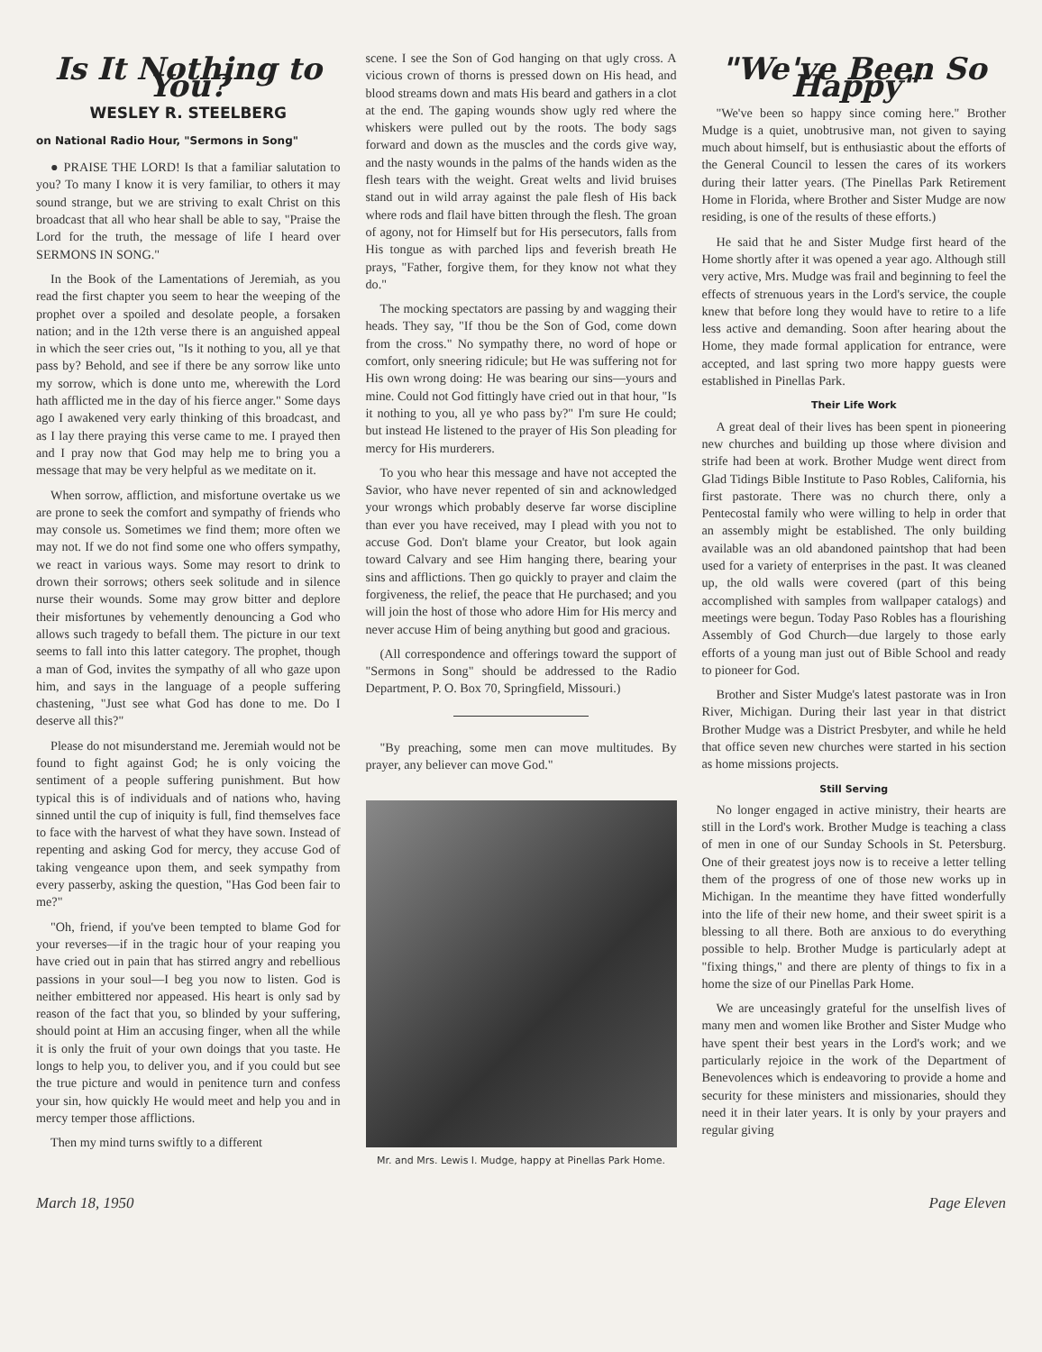Is It Nothing to You?
WESLEY R. STEELBERG
on National Radio Hour, "Sermons in Song"
● PRAISE THE LORD! Is that a familiar salutation to you? To many I know it is very familiar, to others it may sound strange, but we are striving to exalt Christ on this broadcast that all who hear shall be able to say, "Praise the Lord for the truth, the message of life I heard over SERMONS IN SONG."
In the Book of the Lamentations of Jeremiah, as you read the first chapter you seem to hear the weeping of the prophet over a spoiled and desolate people, a forsaken nation; and in the 12th verse there is an anguished appeal in which the seer cries out, "Is it nothing to you, all ye that pass by? Behold, and see if there be any sorrow like unto my sorrow, which is done unto me, wherewith the Lord hath afflicted me in the day of his fierce anger." Some days ago I awakened very early thinking of this broadcast, and as I lay there praying this verse came to me. I prayed then and I pray now that God may help me to bring you a message that may be very helpful as we meditate on it.
When sorrow, affliction, and misfortune overtake us we are prone to seek the comfort and sympathy of friends who may console us. Sometimes we find them; more often we may not. If we do not find some one who offers sympathy, we react in various ways. Some may resort to drink to drown their sorrows; others seek solitude and in silence nurse their wounds. Some may grow bitter and deplore their misfortunes by vehemently denouncing a God who allows such tragedy to befall them. The picture in our text seems to fall into this latter category. The prophet, though a man of God, invites the sympathy of all who gaze upon him, and says in the language of a people suffering chastening, "Just see what God has done to me. Do I deserve all this?"
Please do not misunderstand me. Jeremiah would not be found to fight against God; he is only voicing the sentiment of a people suffering punishment. But how typical this is of individuals and of nations who, having sinned until the cup of iniquity is full, find themselves face to face with the harvest of what they have sown. Instead of repenting and asking God for mercy, they accuse God of taking vengeance upon them, and seek sympathy from every passerby, asking the question, "Has God been fair to me?"
"Oh, friend, if you've been tempted to blame God for your reverses—if in the tragic hour of your reaping you have cried out in pain that has stirred angry and rebellious passions in your soul—I beg you now to listen. God is neither embittered nor appeased. His heart is only sad by reason of the fact that you, so blinded by your suffering, should point at Him an accusing finger, when all the while it is only the fruit of your own doings that you taste. He longs to help you, to deliver you, and if you could but see the true picture and would in penitence turn and confess your sin, how quickly He would meet and help you and in mercy temper those afflictions.
Then my mind turns swiftly to a different
scene. I see the Son of God hanging on that ugly cross. A vicious crown of thorns is pressed down on His head, and blood streams down and mats His beard and gathers in a clot at the end. The gaping wounds show ugly red where the whiskers were pulled out by the roots. The body sags forward and down as the muscles and the cords give way, and the nasty wounds in the palms of the hands widen as the flesh tears with the weight. Great welts and livid bruises stand out in wild array against the pale flesh of His back where rods and flail have bitten through the flesh. The groan of agony, not for Himself but for His persecutors, falls from His tongue as with parched lips and feverish breath He prays, "Father, forgive them, for they know not what they do."
The mocking spectators are passing by and wagging their heads. They say, "If thou be the Son of God, come down from the cross." No sympathy there, no word of hope or comfort, only sneering ridicule; but He was suffering not for His own wrong doing: He was bearing our sins—yours and mine. Could not God fittingly have cried out in that hour, "Is it nothing to you, all ye who pass by?" I'm sure He could; but instead He listened to the prayer of His Son pleading for mercy for His murderers.
To you who hear this message and have not accepted the Savior, who have never repented of sin and acknowledged your wrongs which probably deserve far worse discipline than ever you have received, may I plead with you not to accuse God. Don't blame your Creator, but look again toward Calvary and see Him hanging there, bearing your sins and afflictions. Then go quickly to prayer and claim the forgiveness, the relief, the peace that He purchased; and you will join the host of those who adore Him for His mercy and never accuse Him of being anything but good and gracious.
(All correspondence and offerings toward the support of "Sermons in Song" should be addressed to the Radio Department, P. O. Box 70, Springfield, Missouri.)
"By preaching, some men can move multitudes. By prayer, any believer can move God."
Mr. and Mrs. Lewis I. Mudge, happy at Pinellas Park Home.
"We've Been So Happy"
"We've been so happy since coming here." Brother Mudge is a quiet, unobtrusive man, not given to saying much about himself, but is enthusiastic about the efforts of the General Council to lessen the cares of its workers during their latter years. (The Pinellas Park Retirement Home in Florida, where Brother and Sister Mudge are now residing, is one of the results of these efforts.)
He said that he and Sister Mudge first heard of the Home shortly after it was opened a year ago. Although still very active, Mrs. Mudge was frail and beginning to feel the effects of strenuous years in the Lord's service, the couple knew that before long they would have to retire to a life less active and demanding. Soon after hearing about the Home, they made formal application for entrance, were accepted, and last spring two more happy guests were established in Pinellas Park.
Their Life Work
A great deal of their lives has been spent in pioneering new churches and building up those where division and strife had been at work. Brother Mudge went direct from Glad Tidings Bible Institute to Paso Robles, California, his first pastorate. There was no church there, only a Pentecostal family who were willing to help in order that an assembly might be established. The only building available was an old abandoned paintshop that had been used for a variety of enterprises in the past. It was cleaned up, the old walls were covered (part of this being accomplished with samples from wallpaper catalogs) and meetings were begun. Today Paso Robles has a flourishing Assembly of God Church—due largely to those early efforts of a young man just out of Bible School and ready to pioneer for God.
Brother and Sister Mudge's latest pastorate was in Iron River, Michigan. During their last year in that district Brother Mudge was a District Presbyter, and while he held that office seven new churches were started in his section as home missions projects.
Still Serving
No longer engaged in active ministry, their hearts are still in the Lord's work. Brother Mudge is teaching a class of men in one of our Sunday Schools in St. Petersburg. One of their greatest joys now is to receive a letter telling them of the progress of one of those new works up in Michigan. In the meantime they have fitted wonderfully into the life of their new home, and their sweet spirit is a blessing to all there. Both are anxious to do everything possible to help. Brother Mudge is particularly adept at "fixing things," and there are plenty of things to fix in a home the size of our Pinellas Park Home.
We are unceasingly grateful for the unselfish lives of many men and women like Brother and Sister Mudge who have spent their best years in the Lord's work; and we particularly rejoice in the work of the Department of Benevolences which is endeavoring to provide a home and security for these ministers and missionaries, should they need it in their later years. It is only by your prayers and regular giving
March 18, 1950 Page Eleven